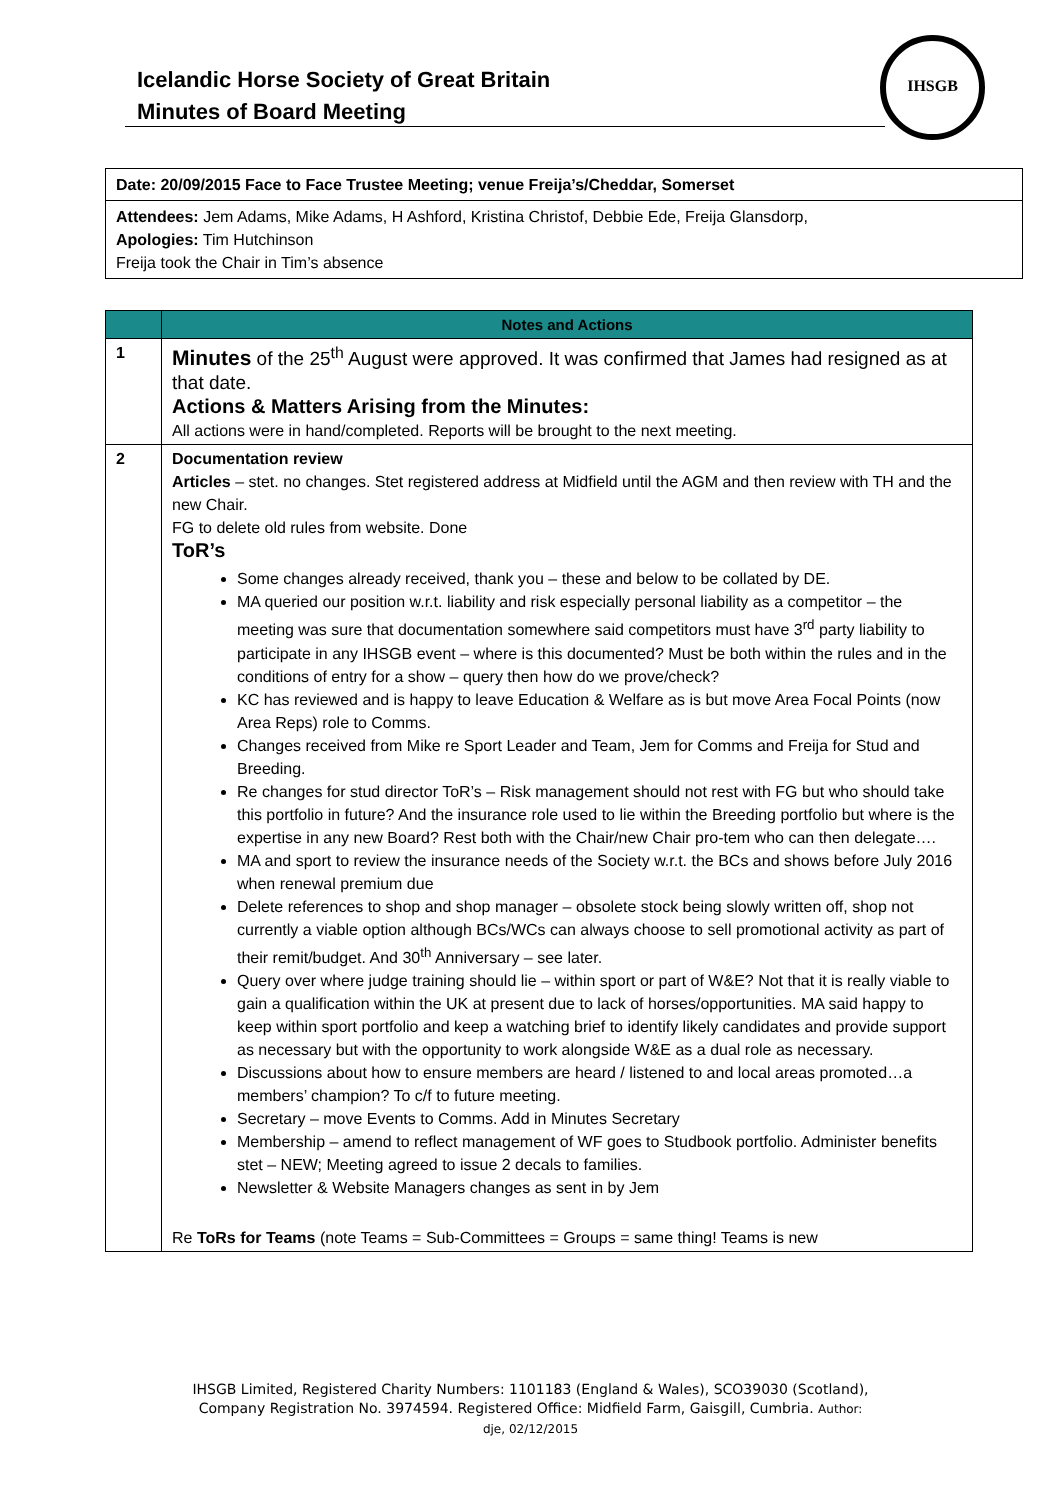Icelandic Horse Society of Great Britain
Minutes of Board Meeting
IHSGB
Date: 20/09/2015 Face to Face Trustee Meeting; venue Freija’s/Cheddar, Somerset
Attendees: Jem Adams, Mike Adams, H Ashford, Kristina Christof, Debbie Ede, Freija Glansdorp,
Apologies: Tim Hutchinson
Freija took the Chair in Tim’s absence
| | Notes and Actions |
| --- | --- |
| 1 | Minutes of the 25<sup>th</sup> August were approved. It was confirmed that James had resigned as at that date. Actions & Matters Arising from the Minutes: All actions were in hand/completed. Reports will be brought to the next meeting. |
| 2 | Documentation review Articles – stet. no changes. Stet registered address at Midfield until the AGM and then review with TH and the new Chair. FG to delete old rules from website. Done ToR’s Some changes already received, thank you – these and below to be collated by DE. MA queried our position w.r.t. liability and risk especially personal liability as a competitor – the meeting was sure that documentation somewhere said competitors must have 3<sup>rd</sup> party liability to participate in any IHSGB event – where is this documented? Must be both within the rules and in the conditions of entry for a show – query then how do we prove/check? KC has reviewed and is happy to leave Education & Welfare as is but move Area Focal Points (now Area Reps) role to Comms. Changes received from Mike re Sport Leader and Team, Jem for Comms and Freija for Stud and Breeding. Re changes for stud director ToR’s – Risk management should not rest with FG but who should take this portfolio in future? And the insurance role used to lie within the Breeding portfolio but where is the expertise in any new Board? Rest both with the Chair/new Chair pro-tem who can then delegate…. MA and sport to review the insurance needs of the Society w.r.t. the BCs and shows before July 2016 when renewal premium due Delete references to shop and shop manager – obsolete stock being slowly written off, shop not currently a viable option although BCs/WCs can always choose to sell promotional activity as part of their remit/budget. And 30<sup>th</sup> Anniversary – see later. Query over where judge training should lie – within sport or part of W&E? Not that it is really viable to gain a qualification within the UK at present due to lack of horses/opportunities. MA said happy to keep within sport portfolio and keep a watching brief to identify likely candidates and provide support as necessary but with the opportunity to work alongside W&E as a dual role as necessary. Discussions about how to ensure members are heard / listened to and local areas promoted…a members’ champion? To c/f to future meeting. Secretary – move Events to Comms. Add in Minutes Secretary Membership – amend to reflect management of WF goes to Studbook portfolio. Administer benefits stet – NEW; Meeting agreed to issue 2 decals to families. Newsletter & Website Managers changes as sent in by Jem Re ToRs for Teams (note Teams = Sub-Committees = Groups = same thing! Teams is new |
IHSGB Limited, Registered Charity Numbers: 1101183 (England & Wales), SCO39030 (Scotland),
Company Registration No. 3974594. Registered Office: Midfield Farm, Gaisgill, Cumbria. Author:
dje, 02/12/2015